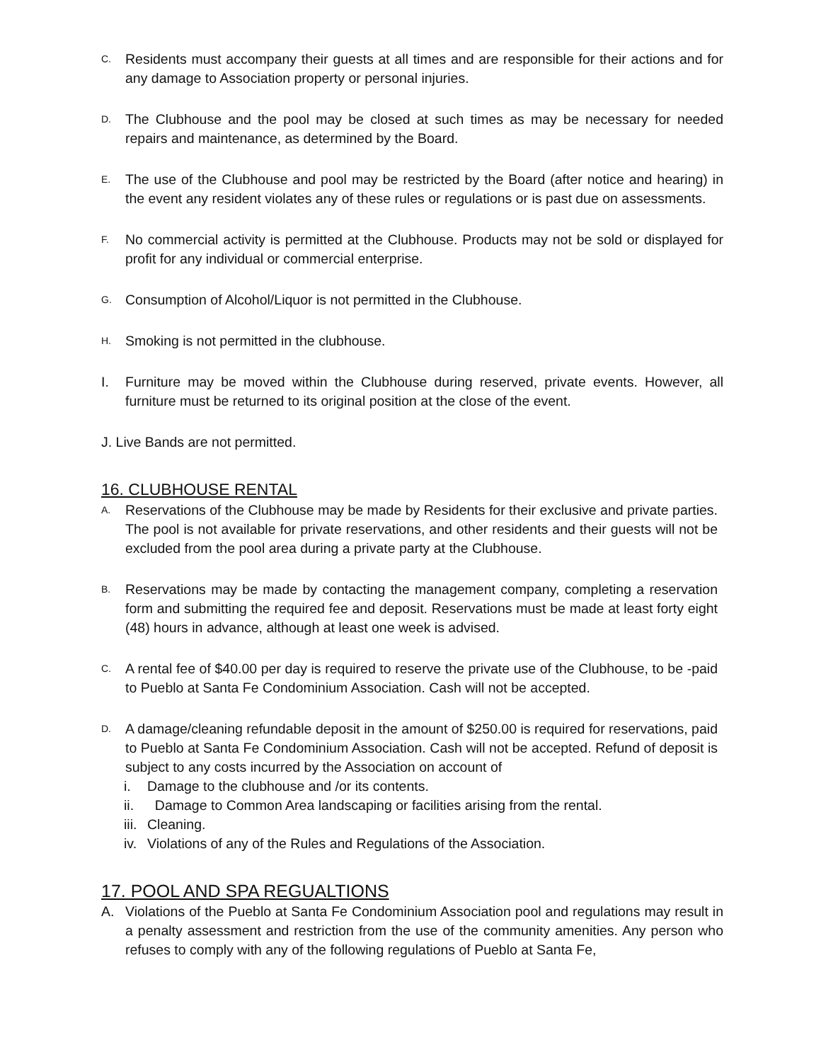C. Residents must accompany their guests at all times and are responsible for their actions and for any damage to Association property or personal injuries.
D. The Clubhouse and the pool may be closed at such times as may be necessary for needed repairs and maintenance, as determined by the Board.
E. The use of the Clubhouse and pool may be restricted by the Board (after notice and hearing) in the event any resident violates any of these rules or regulations or is past due on assessments.
F. No commercial activity is permitted at the Clubhouse. Products may not be sold or displayed for profit for any individual or commercial enterprise.
G. Consumption of Alcohol/Liquor is not permitted in the Clubhouse.
H. Smoking is not permitted in the clubhouse.
I. Furniture may be moved within the Clubhouse during reserved, private events. However, all furniture must be returned to its original position at the close of the event.
J. Live Bands are not permitted.
16. CLUBHOUSE RENTAL
A. Reservations of the Clubhouse may be made by Residents for their exclusive and private parties. The pool is not available for private reservations, and other residents and their guests will not be excluded from the pool area during a private party at the Clubhouse.
B. Reservations may be made by contacting the management company, completing a reservation form and submitting the required fee and deposit. Reservations must be made at least forty eight (48) hours in advance, although at least one week is advised.
C. A rental fee of $40.00 per day is required to reserve the private use of the Clubhouse, to be -paid to Pueblo at Santa Fe Condominium Association. Cash will not be accepted.
D. A damage/cleaning refundable deposit in the amount of $250.00 is required for reservations, paid to Pueblo at Santa Fe Condominium Association. Cash will not be accepted. Refund of deposit is subject to any costs incurred by the Association on account of
i. Damage to the clubhouse and /or its contents.
ii. Damage to Common Area landscaping or facilities arising from the rental.
iii. Cleaning.
iv. Violations of any of the Rules and Regulations of the Association.
17. POOL AND SPA REGUALTIONS
A. Violations of the Pueblo at Santa Fe Condominium Association pool and regulations may result in a penalty assessment and restriction from the use of the community amenities. Any person who refuses to comply with any of the following regulations of Pueblo at Santa Fe,